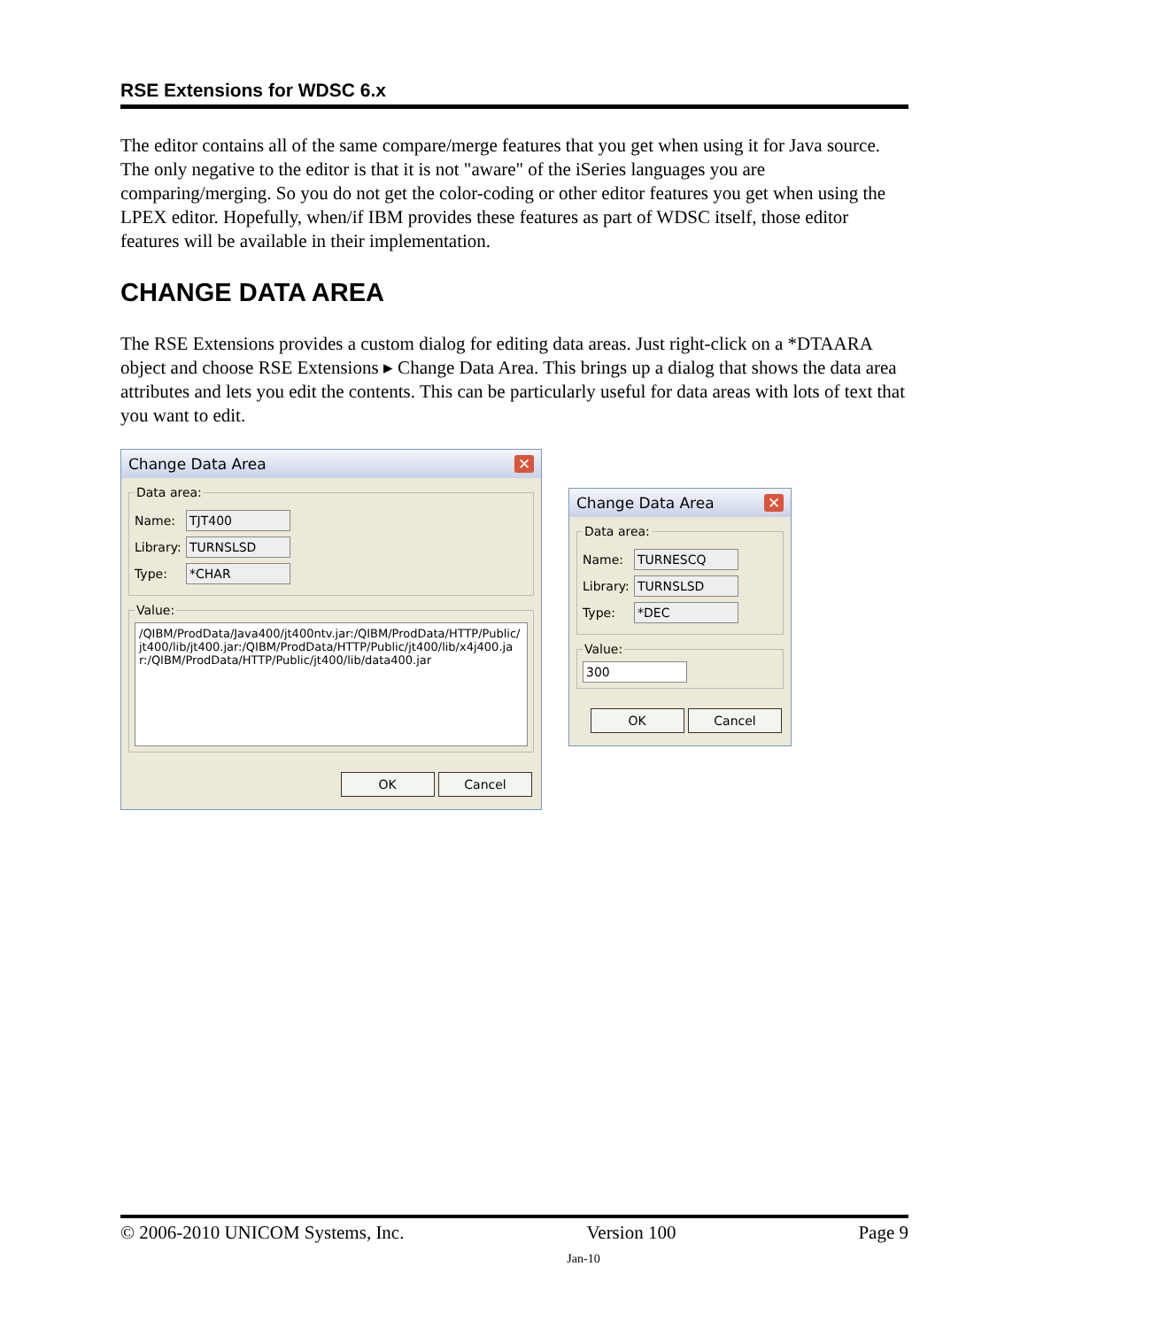RSE Extensions for WDSC 6.x
The editor contains all of the same compare/merge features that you get when using it for Java source. The only negative to the editor is that it is not "aware" of the iSeries languages you are comparing/merging. So you do not get the color-coding or other editor features you get when using the LPEX editor. Hopefully, when/if IBM provides these features as part of WDSC itself, those editor features will be available in their implementation.
CHANGE DATA AREA
The RSE Extensions provides a custom dialog for editing data areas. Just right-click on a *DTAARA object and choose RSE Extensions ▸ Change Data Area. This brings up a dialog that shows the data area attributes and lets you edit the contents. This can be particularly useful for data areas with lots of text that you want to edit.
Change Data Area ✕
Data area:
Name:
TJT400
Library:
TURNSLSD
Type:
*CHAR
Value:
/QIBM/ProdData/Java400/jt400ntv.jar:/QIBM/ProdData/HTTP/Public/jt400/lib/jt400.jar:/QIBM/ProdData/HTTP/Public/jt400/lib/x4j400.jar:/QIBM/ProdData/HTTP/Public/jt400/lib/data400.jar
OK Cancel
Change Data Area ✕
Data area:
Name:
TURNESCQ
Library:
TURNSLSD
Type:
*DEC
Value:
300
OK Cancel
© 2006-2010 UNICOM Systems, Inc. Version 100 Page 9
Jan-10